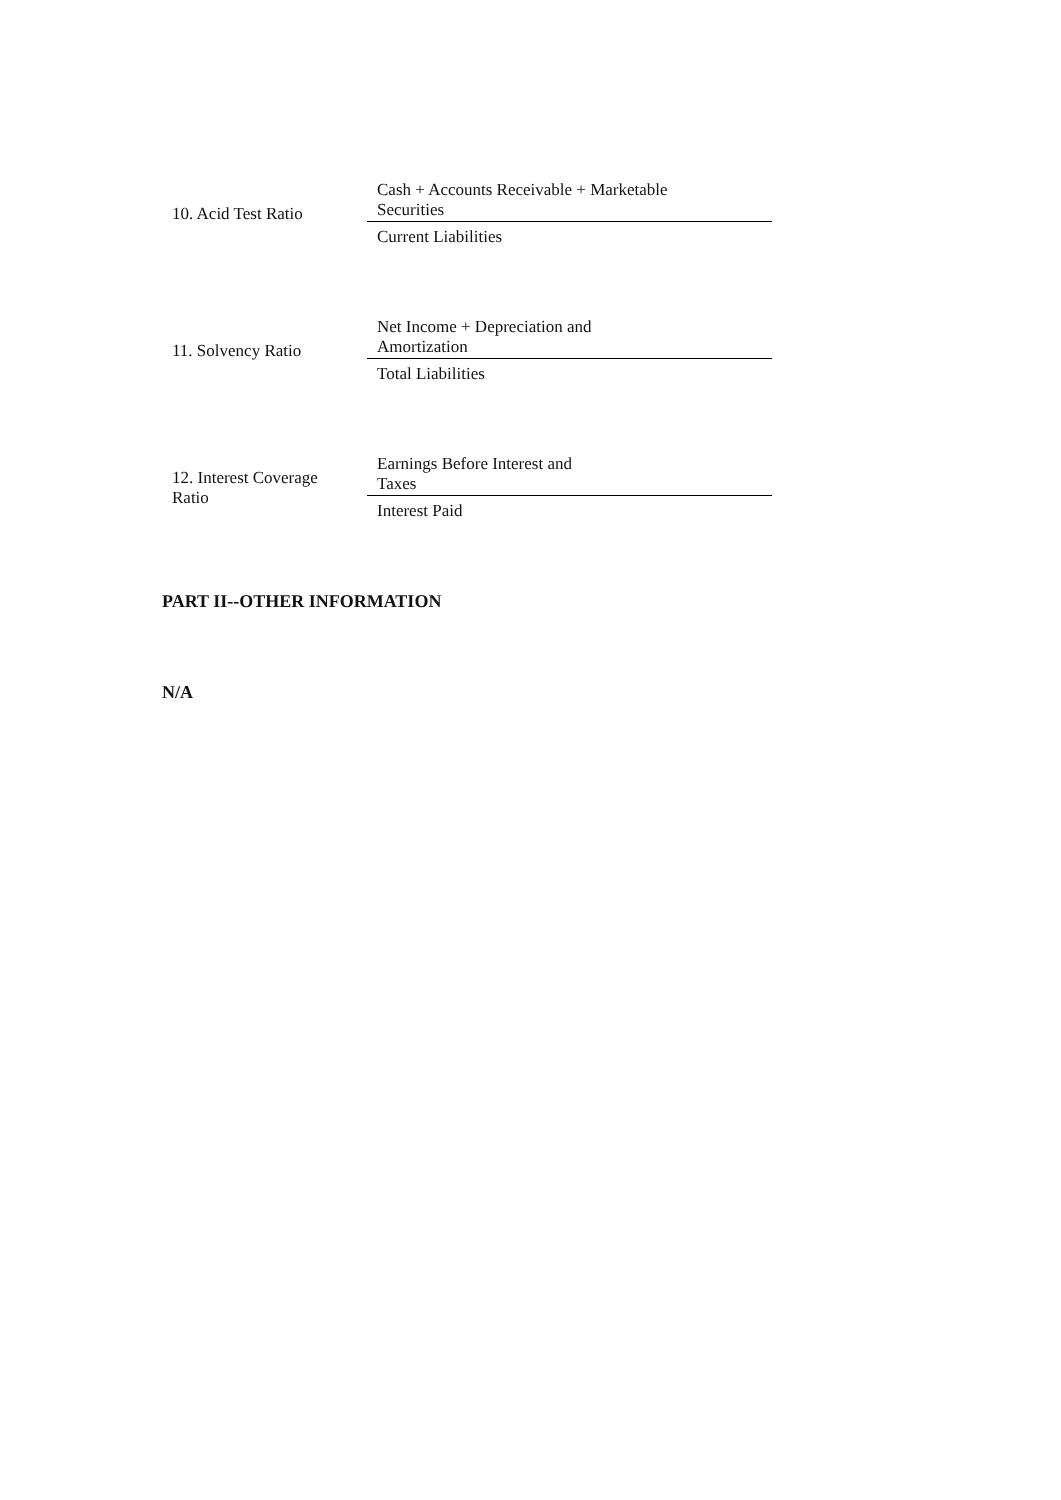| 10. Acid Test Ratio | Cash + Accounts Receivable + Marketable Securities |
| | Current Liabilities |
| 11. Solvency Ratio | Net Income + Depreciation and Amortization |
| | Total Liabilities |
| 12. Interest Coverage Ratio | Earnings Before Interest and Taxes |
| | Interest Paid |
PART II--OTHER INFORMATION
N/A